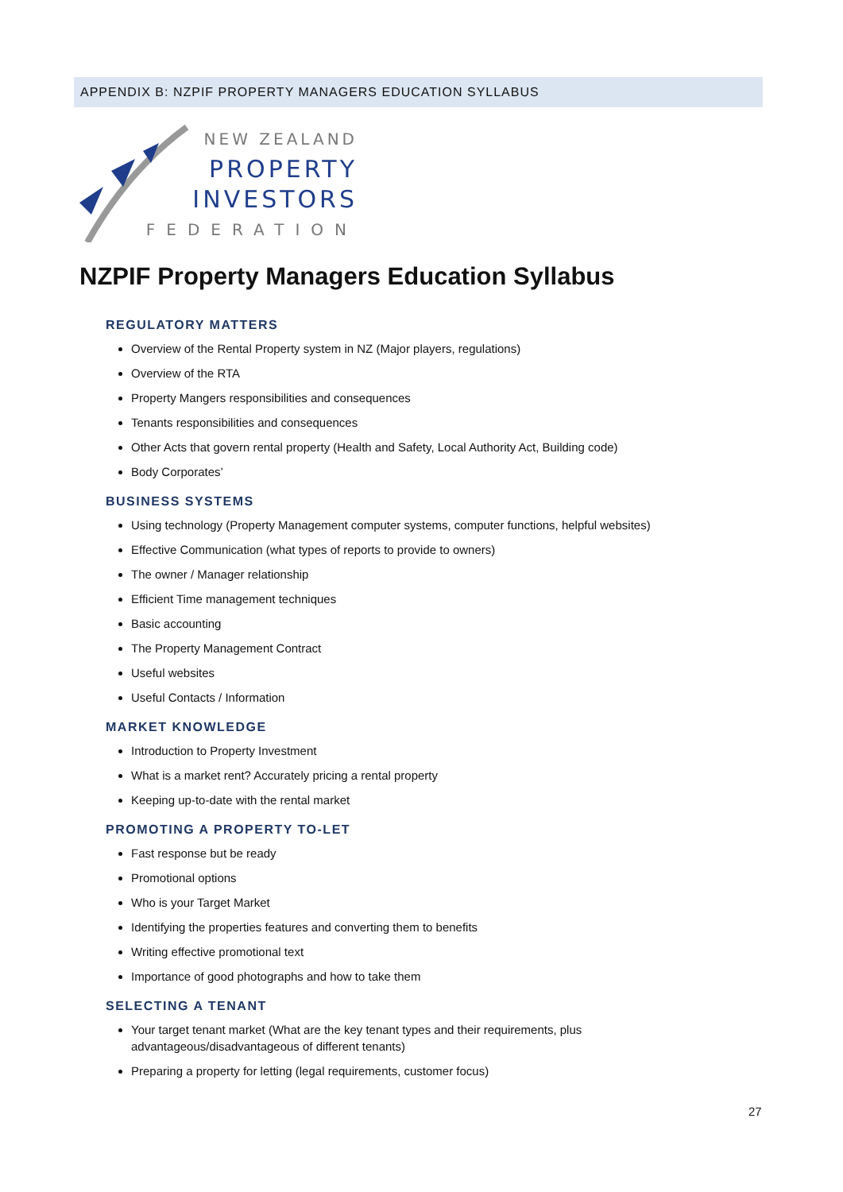APPENDIX B: NZPIF PROPERTY MANAGERS EDUCATION SYLLABUS
NEW ZEALAND
PROPERTY
INVESTORS
FEDERATION
NZPIF Property Managers Education Syllabus
REGULATORY MATTERS
Overview of the Rental Property system in NZ (Major players, regulations)
Overview of the RTA
Property Mangers responsibilities and consequences
Tenants responsibilities and consequences
Other Acts that govern rental property (Health and Safety, Local Authority Act, Building code)
Body Corporates’
BUSINESS SYSTEMS
Using technology (Property Management computer systems, computer functions, helpful websites)
Effective Communication (what types of reports to provide to owners)
The owner / Manager relationship
Efficient Time management techniques
Basic accounting
The Property Management Contract
Useful websites
Useful Contacts / Information
MARKET KNOWLEDGE
Introduction to Property Investment
What is a market rent? Accurately pricing a rental property
Keeping up-to-date with the rental market
PROMOTING A PROPERTY TO-LET
Fast response but be ready
Promotional options
Who is your Target Market
Identifying the properties features and converting them to benefits
Writing effective promotional text
Importance of good photographs and how to take them
SELECTING A TENANT
Your target tenant market (What are the key tenant types and their requirements, plus
advantageous/disadvantageous of different tenants)
Preparing a property for letting (legal requirements, customer focus)
27